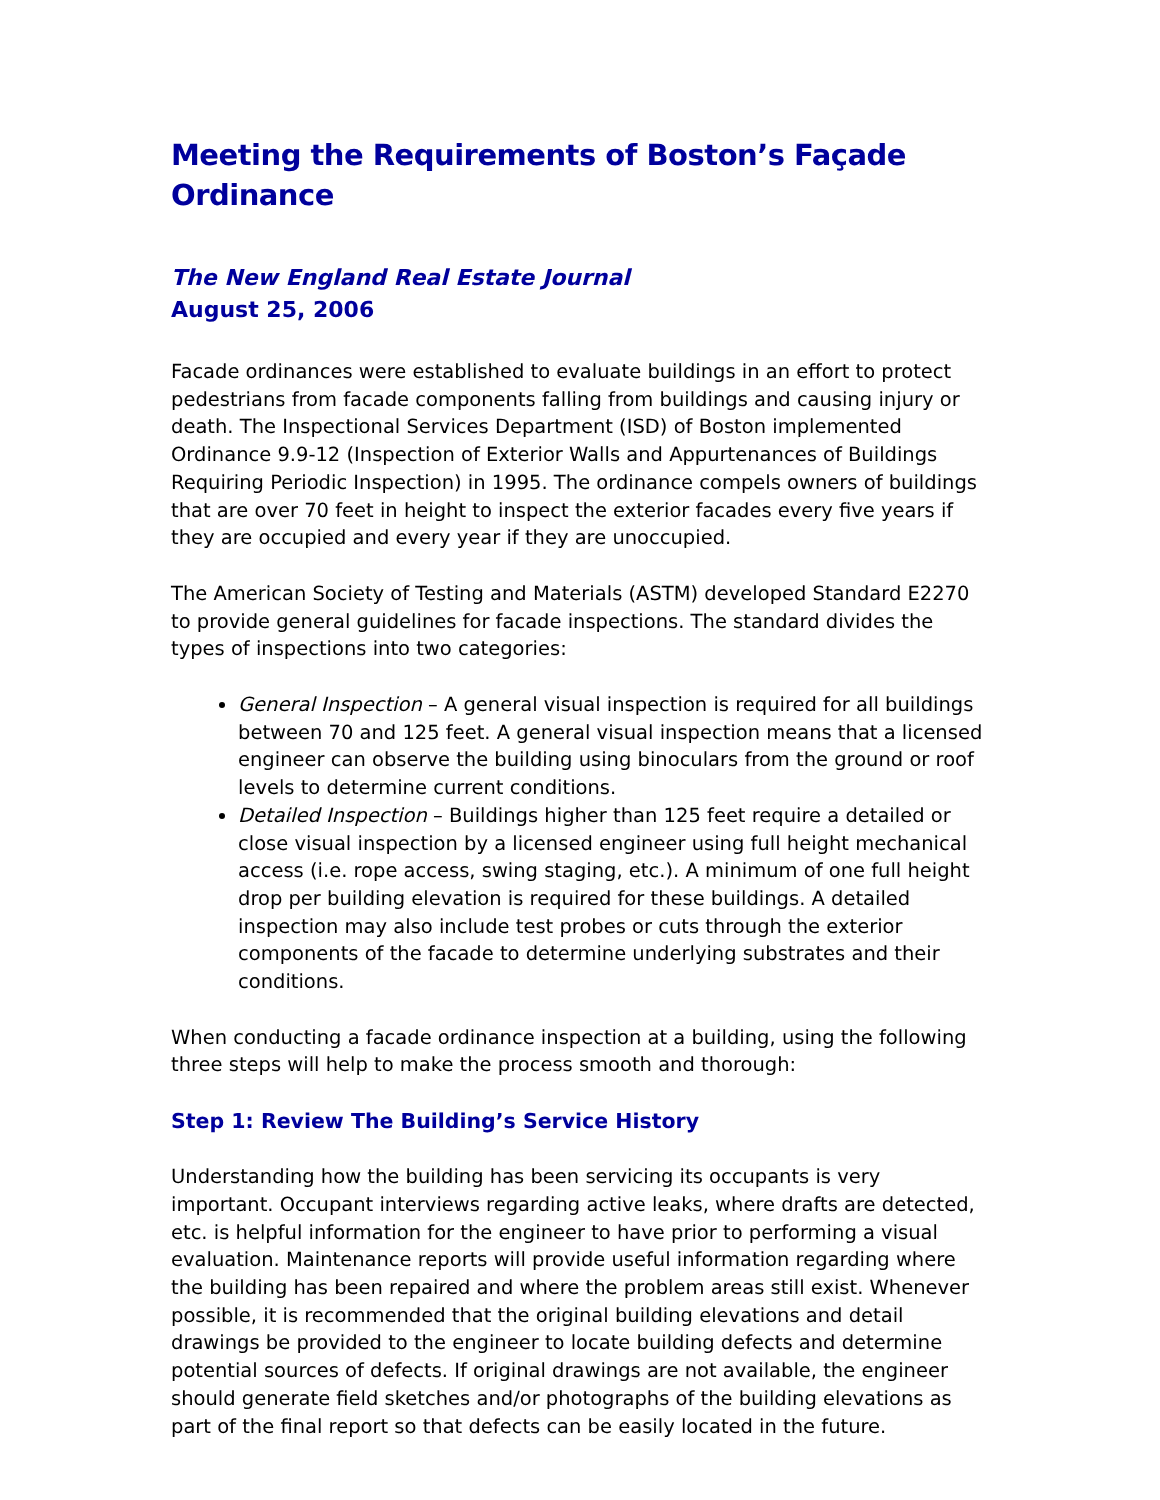Meeting the Requirements of Boston’s Façade Ordinance
The New England Real Estate Journal
August 25, 2006
Facade ordinances were established to evaluate buildings in an effort to protect pedestrians from facade components falling from buildings and causing injury or death. The Inspectional Services Department (ISD) of Boston implemented Ordinance 9.9-12 (Inspection of Exterior Walls and Appurtenances of Buildings Requiring Periodic Inspection) in 1995. The ordinance compels owners of buildings that are over 70 feet in height to inspect the exterior facades every five years if they are occupied and every year if they are unoccupied.
The American Society of Testing and Materials (ASTM) developed Standard E2270 to provide general guidelines for facade inspections. The standard divides the types of inspections into two categories:
General Inspection – A general visual inspection is required for all buildings between 70 and 125 feet. A general visual inspection means that a licensed engineer can observe the building using binoculars from the ground or roof levels to determine current conditions.
Detailed Inspection – Buildings higher than 125 feet require a detailed or close visual inspection by a licensed engineer using full height mechanical access (i.e. rope access, swing staging, etc.). A minimum of one full height drop per building elevation is required for these buildings. A detailed inspection may also include test probes or cuts through the exterior components of the facade to determine underlying substrates and their conditions.
When conducting a facade ordinance inspection at a building, using the following three steps will help to make the process smooth and thorough:
Step 1: Review The Building’s Service History
Understanding how the building has been servicing its occupants is very important. Occupant interviews regarding active leaks, where drafts are detected, etc. is helpful information for the engineer to have prior to performing a visual evaluation. Maintenance reports will provide useful information regarding where the building has been repaired and where the problem areas still exist. Whenever possible, it is recommended that the original building elevations and detail drawings be provided to the engineer to locate building defects and determine potential sources of defects. If original drawings are not available, the engineer should generate field sketches and/or photographs of the building elevations as part of the final report so that defects can be easily located in the future.